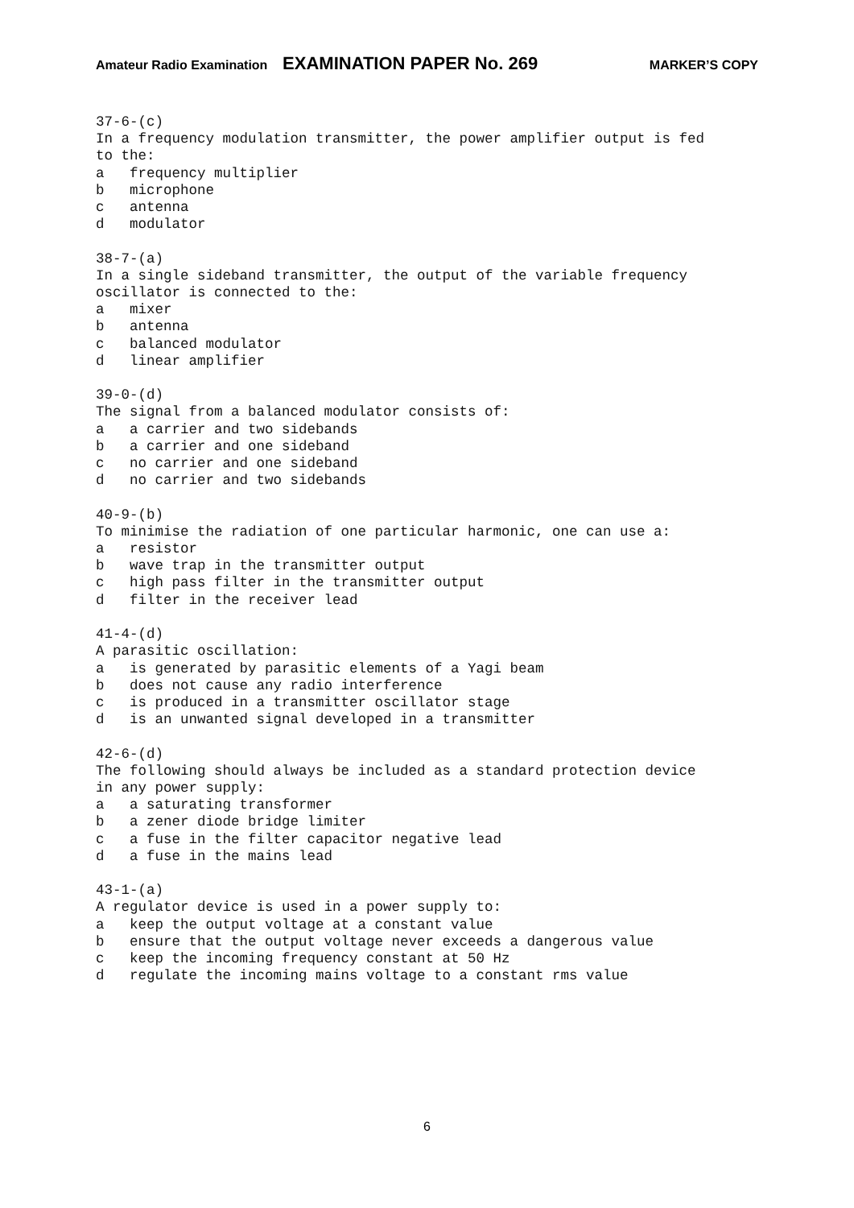Amateur Radio Examination EXAMINATION PAPER No. 269 MARKER’S COPY
37-6-(c) In a frequency modulation transmitter, the power amplifier output is fed to the: a frequency multiplier b microphone c antenna d modulator 38-7-(a) In a single sideband transmitter, the output of the variable frequency oscillator is connected to the: a mixer b antenna c balanced modulator d linear amplifier 39-0-(d) The signal from a balanced modulator consists of: a a carrier and two sidebands b a carrier and one sideband c no carrier and one sideband d no carrier and two sidebands 40-9-(b) To minimise the radiation of one particular harmonic, one can use a: a resistor b wave trap in the transmitter output c high pass filter in the transmitter output d filter in the receiver lead 41-4-(d) A parasitic oscillation: a is generated by parasitic elements of a Yagi beam b does not cause any radio interference c is produced in a transmitter oscillator stage d is an unwanted signal developed in a transmitter 42-6-(d) The following should always be included as a standard protection device in any power supply: a a saturating transformer b a zener diode bridge limiter c a fuse in the filter capacitor negative lead d a fuse in the mains lead 43-1-(a) A regulator device is used in a power supply to: a keep the output voltage at a constant value b ensure that the output voltage never exceeds a dangerous value c keep the incoming frequency constant at 50 Hz d regulate the incoming mains voltage to a constant rms value
6